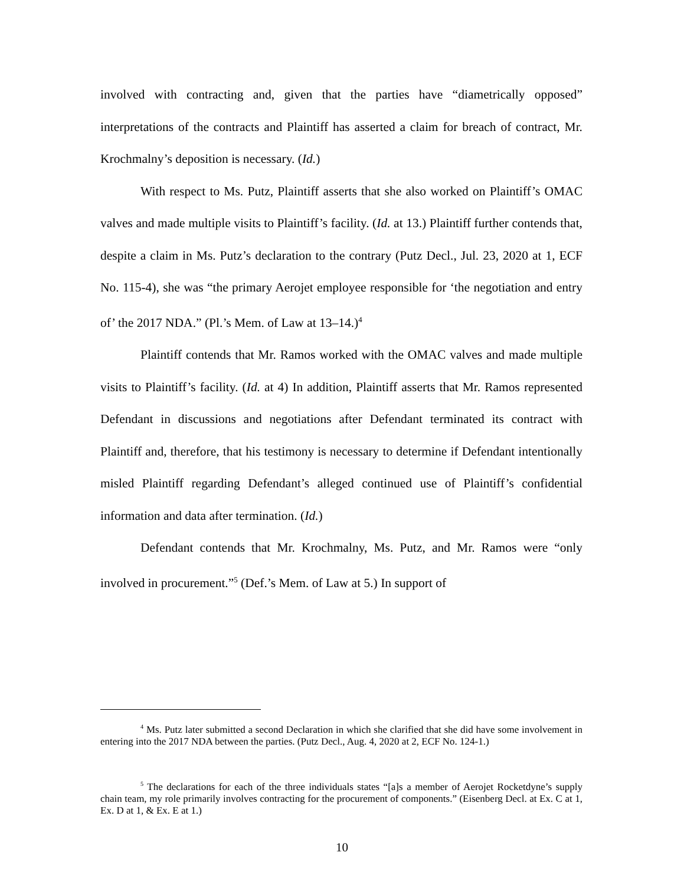involved with contracting and, given that the parties have “diametrically opposed” interpretations of the contracts and Plaintiff has asserted a claim for breach of contract, Mr. Krochmalny’s deposition is necessary. (Id.)
With respect to Ms. Putz, Plaintiff asserts that she also worked on Plaintiff’s OMAC valves and made multiple visits to Plaintiff’s facility. (Id. at 13.) Plaintiff further contends that, despite a claim in Ms. Putz’s declaration to the contrary (Putz Decl., Jul. 23, 2020 at 1, ECF No. 115-4), she was “the primary Aerojet employee responsible for ‘the negotiation and entry of’ the 2017 NDA.” (Pl.’s Mem. of Law at 13–14.)<sup>4</sup>
Plaintiff contends that Mr. Ramos worked with the OMAC valves and made multiple visits to Plaintiff’s facility. (Id. at 4) In addition, Plaintiff asserts that Mr. Ramos represented Defendant in discussions and negotiations after Defendant terminated its contract with Plaintiff and, therefore, that his testimony is necessary to determine if Defendant intentionally misled Plaintiff regarding Defendant’s alleged continued use of Plaintiff’s confidential information and data after termination. (Id.)
Defendant contends that Mr. Krochmalny, Ms. Putz, and Mr. Ramos were “only involved in procurement.”<sup>5</sup> (Def.’s Mem. of Law at 5.) In support of
<sup>4</sup> Ms. Putz later submitted a second Declaration in which she clarified that she did have some involvement in entering into the 2017 NDA between the parties. (Putz Decl., Aug. 4, 2020 at 2, ECF No. 124-1.)
<sup>5</sup> The declarations for each of the three individuals states “[a]s a member of Aerojet Rocketdyne’s supply chain team, my role primarily involves contracting for the procurement of components.” (Eisenberg Decl. at Ex. C at 1, Ex. D at 1, & Ex. E at 1.)
10